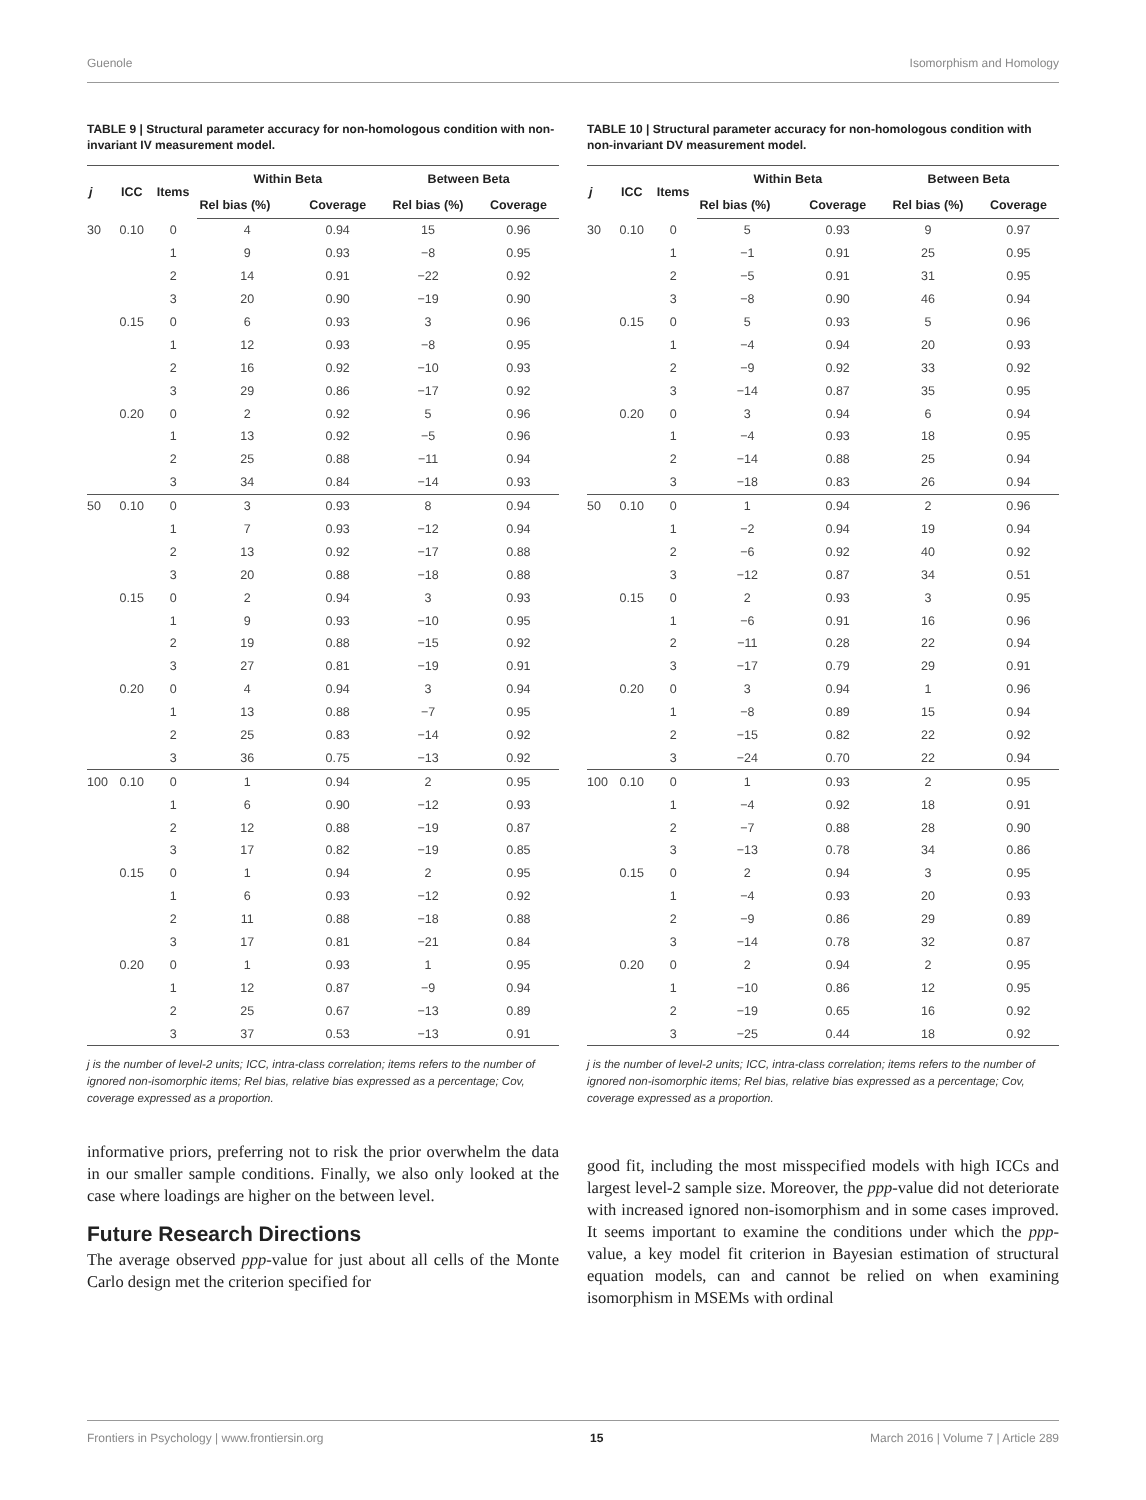Guenole Isomorphism and Homology
TABLE 9 | Structural parameter accuracy for non-homologous condition with non-invariant IV measurement model.
| j | ICC | Items | Within Beta | | Between Beta | |
| --- | --- | --- | --- | --- | --- | --- |
| | | | Rel bias (%) | Coverage | Rel bias (%) | Coverage |
| 30 | 0.10 | 0 | 4 | 0.94 | 15 | 0.96 |
| | | 1 | 9 | 0.93 | −8 | 0.95 |
| | | 2 | 14 | 0.91 | −22 | 0.92 |
| | | 3 | 20 | 0.90 | −19 | 0.90 |
| | 0.15 | 0 | 6 | 0.93 | 3 | 0.96 |
| | | 1 | 12 | 0.93 | −8 | 0.95 |
| | | 2 | 16 | 0.92 | −10 | 0.93 |
| | | 3 | 29 | 0.86 | −17 | 0.92 |
| | 0.20 | 0 | 2 | 0.92 | 5 | 0.96 |
| | | 1 | 13 | 0.92 | −5 | 0.96 |
| | | 2 | 25 | 0.88 | −11 | 0.94 |
| | | 3 | 34 | 0.84 | −14 | 0.93 |
| 50 | 0.10 | 0 | 3 | 0.93 | 8 | 0.94 |
| | | 1 | 7 | 0.93 | −12 | 0.94 |
| | | 2 | 13 | 0.92 | −17 | 0.88 |
| | | 3 | 20 | 0.88 | −18 | 0.88 |
| | 0.15 | 0 | 2 | 0.94 | 3 | 0.93 |
| | | 1 | 9 | 0.93 | −10 | 0.95 |
| | | 2 | 19 | 0.88 | −15 | 0.92 |
| | | 3 | 27 | 0.81 | −19 | 0.91 |
| | 0.20 | 0 | 4 | 0.94 | 3 | 0.94 |
| | | 1 | 13 | 0.88 | −7 | 0.95 |
| | | 2 | 25 | 0.83 | −14 | 0.92 |
| | | 3 | 36 | 0.75 | −13 | 0.92 |
| 100 | 0.10 | 0 | 1 | 0.94 | 2 | 0.95 |
| | | 1 | 6 | 0.90 | −12 | 0.93 |
| | | 2 | 12 | 0.88 | −19 | 0.87 |
| | | 3 | 17 | 0.82 | −19 | 0.85 |
| | 0.15 | 0 | 1 | 0.94 | 2 | 0.95 |
| | | 1 | 6 | 0.93 | −12 | 0.92 |
| | | 2 | 11 | 0.88 | −18 | 0.88 |
| | | 3 | 17 | 0.81 | −21 | 0.84 |
| | 0.20 | 0 | 1 | 0.93 | 1 | 0.95 |
| | | 1 | 12 | 0.87 | −9 | 0.94 |
| | | 2 | 25 | 0.67 | −13 | 0.89 |
| | | 3 | 37 | 0.53 | −13 | 0.91 |
j is the number of level-2 units; ICC, intra-class correlation; items refers to the number of ignored non-isomorphic items; Rel bias, relative bias expressed as a percentage; Cov, coverage expressed as a proportion.
informative priors, preferring not to risk the prior overwhelm the data in our smaller sample conditions. Finally, we also only looked at the case where loadings are higher on the between level.
Future Research Directions
The average observed ppp-value for just about all cells of the Monte Carlo design met the criterion specified for
TABLE 10 | Structural parameter accuracy for non-homologous condition with non-invariant DV measurement model.
| j | ICC | Items | Within Beta | | Between Beta | |
| --- | --- | --- | --- | --- | --- | --- |
| | | | Rel bias (%) | Coverage | Rel bias (%) | Coverage |
| 30 | 0.10 | 0 | 5 | 0.93 | 9 | 0.97 |
| | | 1 | −1 | 0.91 | 25 | 0.95 |
| | | 2 | −5 | 0.91 | 31 | 0.95 |
| | | 3 | −8 | 0.90 | 46 | 0.94 |
| | 0.15 | 0 | 5 | 0.93 | 5 | 0.96 |
| | | 1 | −4 | 0.94 | 20 | 0.93 |
| | | 2 | −9 | 0.92 | 33 | 0.92 |
| | | 3 | −14 | 0.87 | 35 | 0.95 |
| | 0.20 | 0 | 3 | 0.94 | 6 | 0.94 |
| | | 1 | −4 | 0.93 | 18 | 0.95 |
| | | 2 | −14 | 0.88 | 25 | 0.94 |
| | | 3 | −18 | 0.83 | 26 | 0.94 |
| 50 | 0.10 | 0 | 1 | 0.94 | 2 | 0.96 |
| | | 1 | −2 | 0.94 | 19 | 0.94 |
| | | 2 | −6 | 0.92 | 40 | 0.92 |
| | | 3 | −12 | 0.87 | 34 | 0.51 |
| | 0.15 | 0 | 2 | 0.93 | 3 | 0.95 |
| | | 1 | −6 | 0.91 | 16 | 0.96 |
| | | 2 | −11 | 0.28 | 22 | 0.94 |
| | | 3 | −17 | 0.79 | 29 | 0.91 |
| | 0.20 | 0 | 3 | 0.94 | 1 | 0.96 |
| | | 1 | −8 | 0.89 | 15 | 0.94 |
| | | 2 | −15 | 0.82 | 22 | 0.92 |
| | | 3 | −24 | 0.70 | 22 | 0.94 |
| 100 | 0.10 | 0 | 1 | 0.93 | 2 | 0.95 |
| | | 1 | −4 | 0.92 | 18 | 0.91 |
| | | 2 | −7 | 0.88 | 28 | 0.90 |
| | | 3 | −13 | 0.78 | 34 | 0.86 |
| | 0.15 | 0 | 2 | 0.94 | 3 | 0.95 |
| | | 1 | −4 | 0.93 | 20 | 0.93 |
| | | 2 | −9 | 0.86 | 29 | 0.89 |
| | | 3 | −14 | 0.78 | 32 | 0.87 |
| | 0.20 | 0 | 2 | 0.94 | 2 | 0.95 |
| | | 1 | −10 | 0.86 | 12 | 0.95 |
| | | 2 | −19 | 0.65 | 16 | 0.92 |
| | | 3 | −25 | 0.44 | 18 | 0.92 |
j is the number of level-2 units; ICC, intra-class correlation; items refers to the number of ignored non-isomorphic items; Rel bias, relative bias expressed as a percentage; Cov, coverage expressed as a proportion.
good fit, including the most misspecified models with high ICCs and largest level-2 sample size. Moreover, the ppp-value did not deteriorate with increased ignored non-isomorphism and in some cases improved. It seems important to examine the conditions under which the ppp-value, a key model fit criterion in Bayesian estimation of structural equation models, can and cannot be relied on when examining isomorphism in MSEMs with ordinal
Frontiers in Psychology | www.frontiersin.org 15 March 2016 | Volume 7 | Article 289